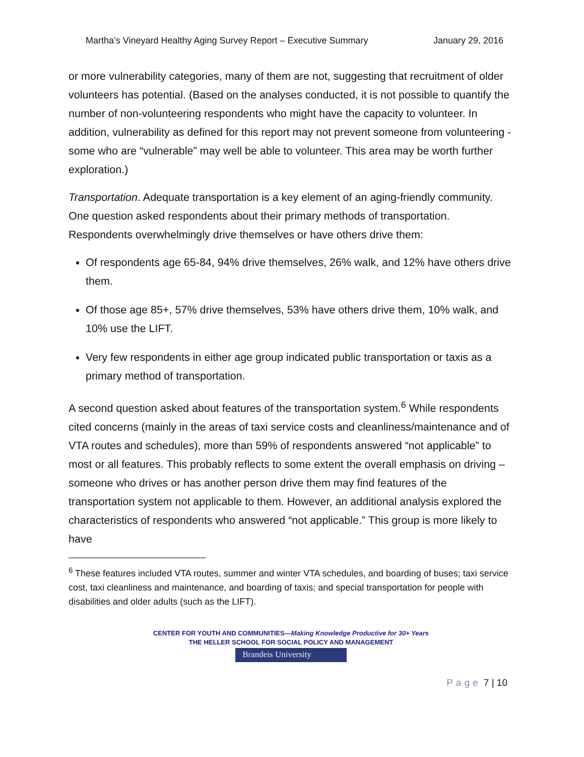Martha’s Vineyard Healthy Aging Survey Report – Executive Summary January 29, 2016
or more vulnerability categories, many of them are not, suggesting that recruitment of older volunteers has potential. (Based on the analyses conducted, it is not possible to quantify the number of non-volunteering respondents who might have the capacity to volunteer. In addition, vulnerability as defined for this report may not prevent someone from volunteering - some who are “vulnerable” may well be able to volunteer. This area may be worth further exploration.)
Transportation. Adequate transportation is a key element of an aging-friendly community. One question asked respondents about their primary methods of transportation. Respondents overwhelmingly drive themselves or have others drive them:
Of respondents age 65-84, 94% drive themselves, 26% walk, and 12% have others drive them.
Of those age 85+, 57% drive themselves, 53% have others drive them, 10% walk, and 10% use the LIFT.
Very few respondents in either age group indicated public transportation or taxis as a primary method of transportation.
A second question asked about features of the transportation system.<sup>6</sup> While respondents cited concerns (mainly in the areas of taxi service costs and cleanliness/maintenance and of VTA routes and schedules), more than 59% of respondents answered “not applicable” to most or all features. This probably reflects to some extent the overall emphasis on driving – someone who drives or has another person drive them may find features of the transportation system not applicable to them. However, an additional analysis explored the characteristics of respondents who answered “not applicable.” This group is more likely to have
<sup>6</sup> These features included VTA routes, summer and winter VTA schedules, and boarding of buses; taxi service cost, taxi cleanliness and maintenance, and boarding of taxis; and special transportation for people with disabilities and older adults (such as the LIFT).
CENTER FOR YOUTH AND COMMUNITIES—Making Knowledge Productive for 30+ Years
THE HELLER SCHOOL FOR SOCIAL POLICY AND MANAGEMENT
Brandeis University
Page 7 | 10